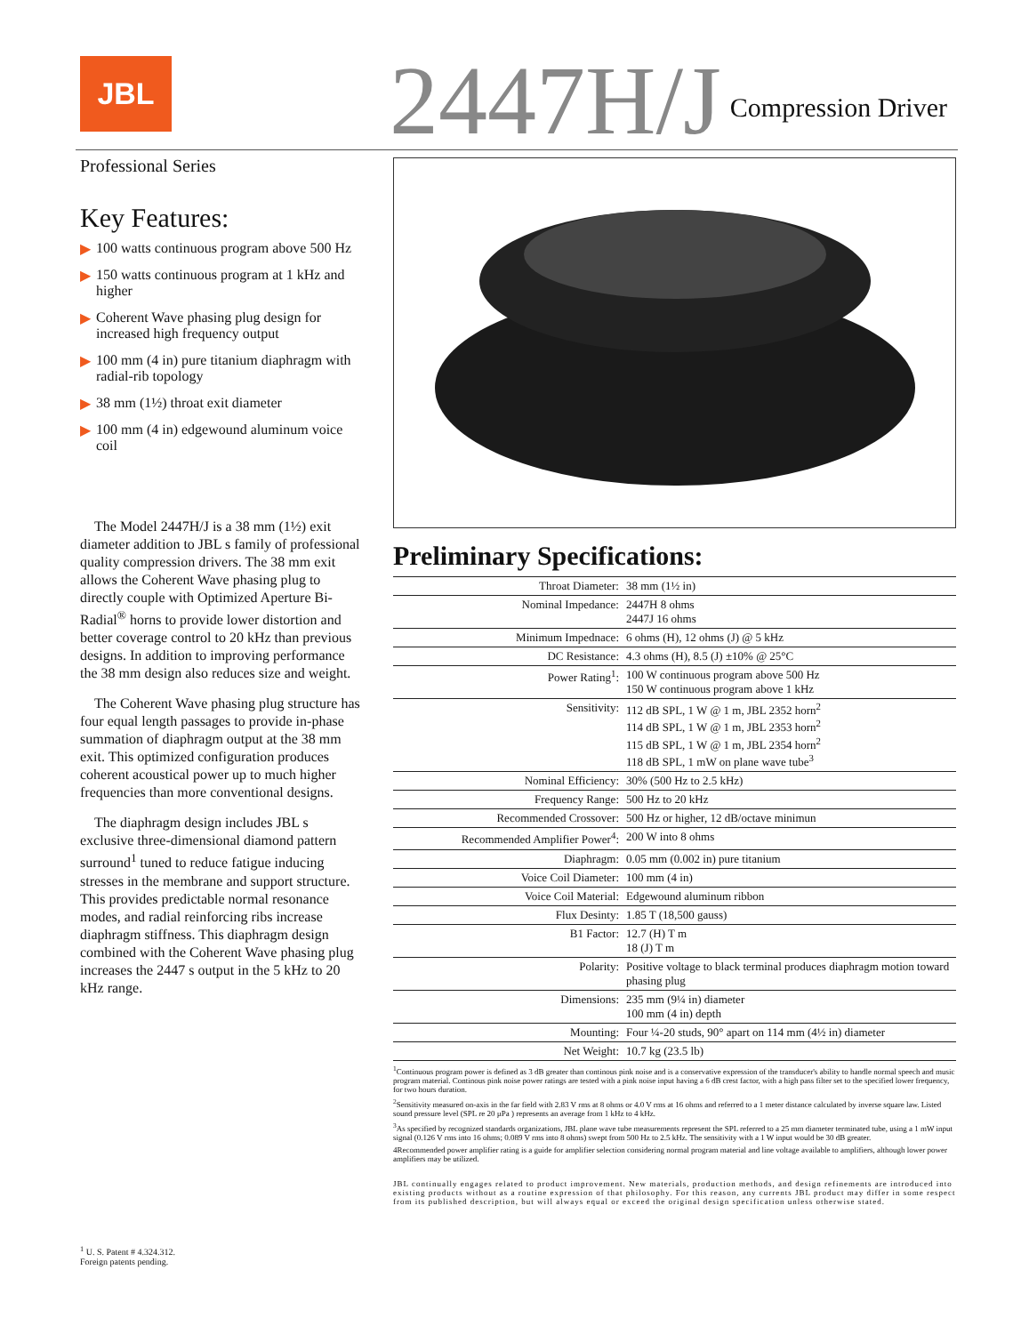JBL
2447H/J
Compression Driver
Professional Series
Key Features:
▶ 100 watts continuous program above 500 Hz
▶ 150 watts continuous program at 1 kHz and higher
▶ Coherent Wave phasing plug design for increased high frequency output
▶ 100 mm (4 in) pure titanium diaphragm with radial-rib topology
▶ 38 mm (1½) throat exit diameter
▶ 100 mm (4 in) edgewound aluminum voice coil
The Model 2447H/J is a 38 mm (1½) exit diameter addition to JBL s family of professional quality compression drivers. The 38 mm exit allows the Coherent Wave phasing plug to directly couple with Optimized Aperture Bi-Radial<sup>®</sup> horns to provide lower distortion and better coverage control to 20 kHz than previous designs. In addition to improving performance the 38 mm design also reduces size and weight.
The Coherent Wave phasing plug structure has four equal length passages to provide in-phase summation of diaphragm output at the 38 mm exit. This optimized configuration produces coherent acoustical power up to much higher frequencies than more conventional designs.
The diaphragm design includes JBL s exclusive three-dimensional diamond pattern surround<sup>1</sup> tuned to reduce fatigue inducing stresses in the membrane and support structure. This provides predictable normal resonance modes, and radial reinforcing ribs increase diaphragm stiffness. This diaphragm design combined with the Coherent Wave phasing plug increases the 2447 s output in the 5 kHz to 20 kHz range.
Preliminary Specifications:
| Throat Diameter: | 38 mm (1½ in) |
| Nominal Impedance: | 2447H 8 ohms 2447J 16 ohms |
| Minimum Impednace: | 6 ohms (H), 12 ohms (J) @ 5 kHz |
| DC Resistance: | 4.3 ohms (H), 8.5 (J) ±10% @ 25°C |
| Power Rating<sup>1</sup>: | 100 W continuous program above 500 Hz 150 W continuous program above 1 kHz |
| Sensitivity: | 112 dB SPL, 1 W @ 1 m, JBL 2352 horn<sup>2</sup> 114 dB SPL, 1 W @ 1 m, JBL 2353 horn<sup>2</sup> 115 dB SPL, 1 W @ 1 m, JBL 2354 horn<sup>2</sup> 118 dB SPL, 1 mW on plane wave tube<sup>3</sup> |
| Nominal Efficiency: | 30% (500 Hz to 2.5 kHz) |
| Frequency Range: | 500 Hz to 20 kHz |
| Recommended Crossover: | 500 Hz or higher, 12 dB/octave minimun |
| Recommended Amplifier Power<sup>4</sup>: | 200 W into 8 ohms |
| Diaphragm: | 0.05 mm (0.002 in) pure titanium |
| Voice Coil Diameter: | 100 mm (4 in) |
| Voice Coil Material: | Edgewound aluminum ribbon |
| Flux Desinty: | 1.85 T (18,500 gauss) |
| B1 Factor: | 12.7 (H) T m 18 (J) T m |
| Polarity: | Positive voltage to black terminal produces diaphragm motion toward phasing plug |
| Dimensions: | 235 mm (9¼ in) diameter 100 mm (4 in) depth |
| Mounting: | Four ¼-20 studs, 90° apart on 114 mm (4½ in) diameter |
| Net Weight: | 10.7 kg (23.5 lb) |
<sup>1</sup> Continuous program power is defined as 3 dB greater than continous pink noise and is a conservative expression of the transducer's ability to handle normal speech and music program material. Continous pink noise power ratings are tested with a pink noise input having a 6 dB crest factor, with a high pass filter set to the specified lower frequency, for two hours duration.
<sup>2</sup> Sensitivity measured on-axis in the far field with 2.83 V rms at 8 ohms or 4.0 V rms at 16 ohms and referred to a 1 meter distance calculated by inverse square law. Listed sound pressure level (SPL re 20 µPa ) represents an average from 1 kHz to 4 kHz.
<sup>3</sup> As specified by recognized standards organizations, JBL plane wave tube measurements represent the SPL referred to a 25 mm diameter terminated tube, using a 1 mW input signal (0.126 V rms into 16 ohms; 0.089 V rms into 8 ohms) swept from 500 Hz to 2.5 kHz. The sensitivity with a 1 W input would be 30 dB greater.
4Recommended power amplifier rating is a guide for amplifier selection considering normal program material and line voltage available to amplifiers, although lower power amplifiers may be utilized.
JBL continually engages related to product improvement. New materials, production methods, and design refinements are introduced into existing products without as a routine expression of that philosophy. For this reason, any currents JBL product may differ in some respect from its published description, but will always equal or exceed the original design specification unless otherwise stated.
<sup>1</sup> U. S. Patent # 4.324.312.
Foreign patents pending.